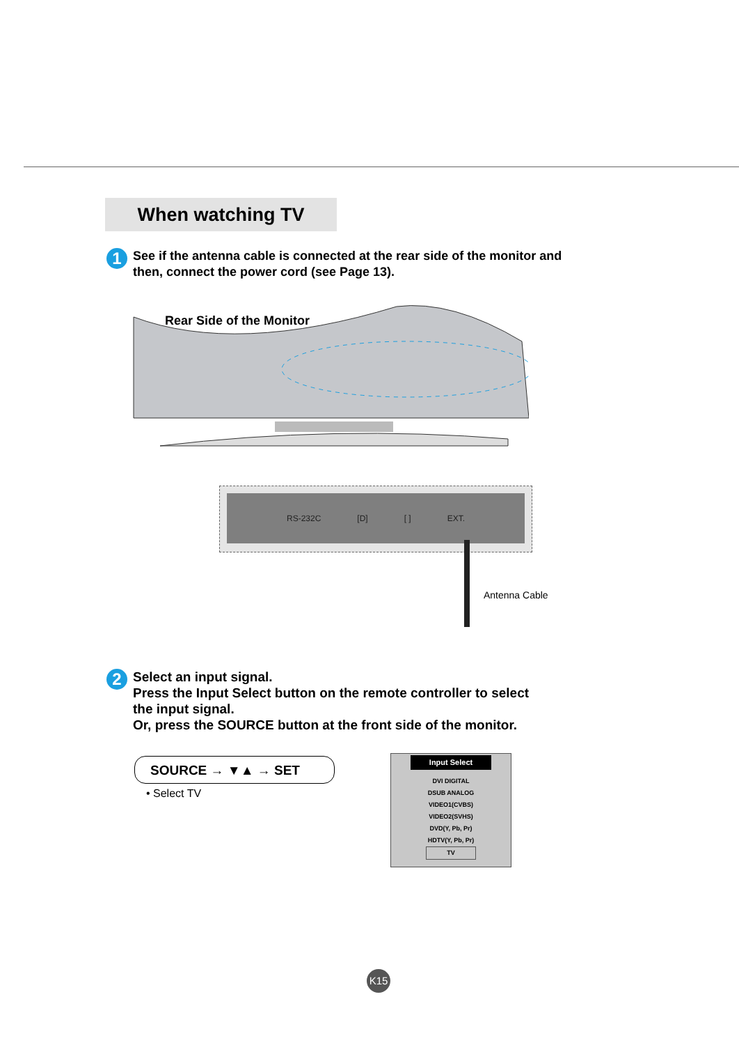When watching TV
1 See if the antenna cable is connected at the rear side of the monitor and
then, connect the power cord (see Page 13).
Rear Side of the Monitor
RS-232C [D] [ ] EXT.
Antenna Cable
2 Select an input signal.
Press the Input Select button on the remote controller to select
the input signal.
Or, press the SOURCE button at the front side of the monitor.
SOURCE → ▼▲ → SET
• Select TV
Input Select
DVI DIGITAL
DSUB ANALOG
VIDEO1(CVBS)
VIDEO2(SVHS)
DVD(Y, Pb, Pr)
HDTV(Y, Pb, Pr)
TV
K15